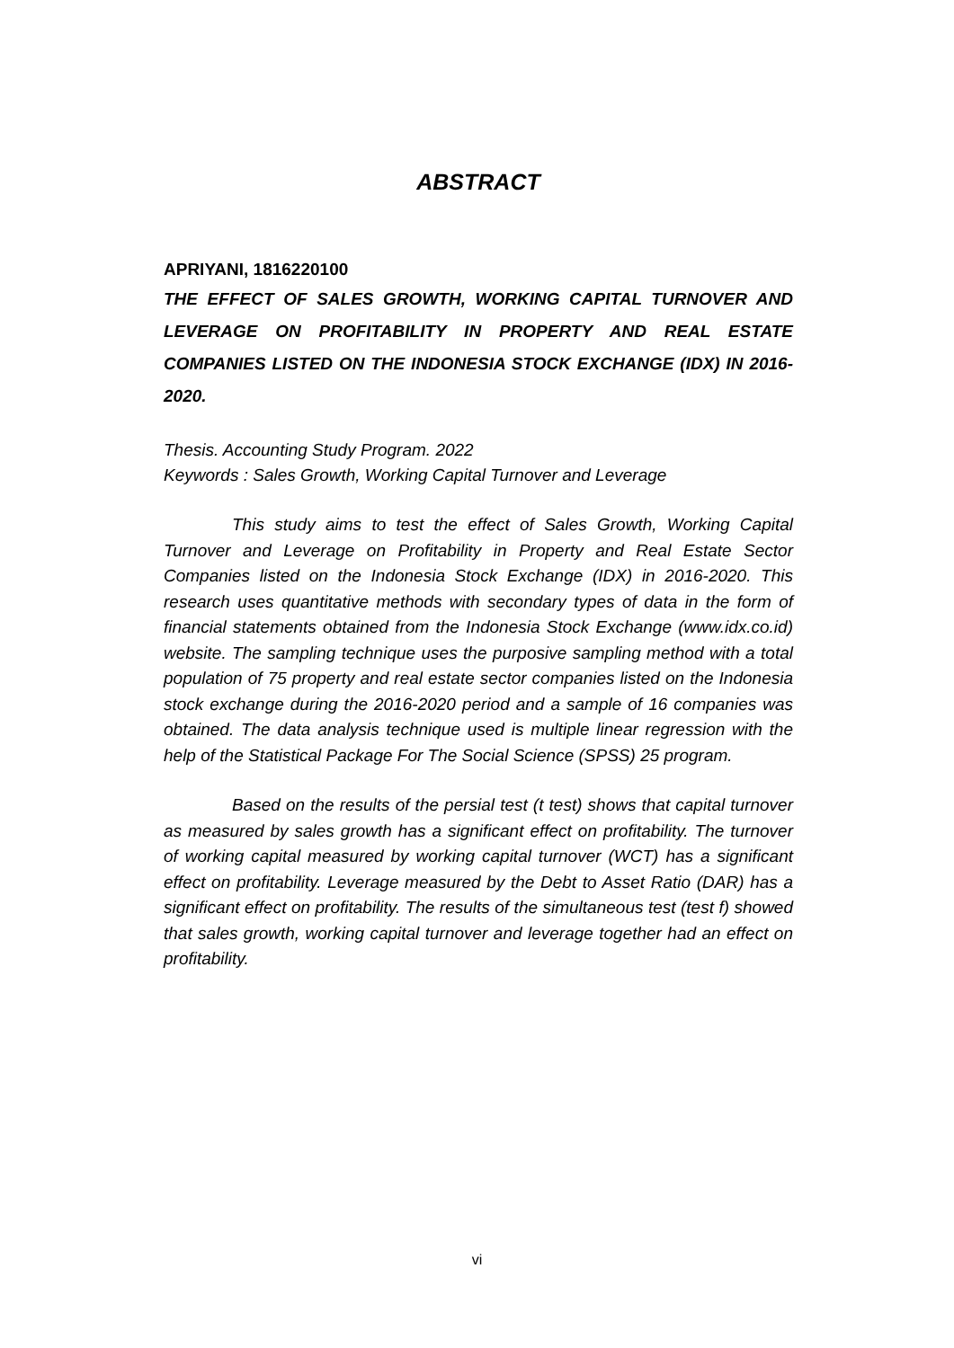ABSTRACT
APRIYANI, 1816220100
THE EFFECT OF SALES GROWTH, WORKING CAPITAL TURNOVER AND LEVERAGE ON PROFITABILITY IN PROPERTY AND REAL ESTATE COMPANIES LISTED ON THE INDONESIA STOCK EXCHANGE (IDX) IN 2016-2020.
Thesis. Accounting Study Program. 2022
Keywords : Sales Growth, Working Capital Turnover and Leverage
This study aims to test the effect of Sales Growth, Working Capital Turnover and Leverage on Profitability in Property and Real Estate Sector Companies listed on the Indonesia Stock Exchange (IDX) in 2016-2020. This research uses quantitative methods with secondary types of data in the form of financial statements obtained from the Indonesia Stock Exchange (www.idx.co.id) website. The sampling technique uses the purposive sampling method with a total population of 75 property and real estate sector companies listed on the Indonesia stock exchange during the 2016-2020 period and a sample of 16 companies was obtained. The data analysis technique used is multiple linear regression with the help of the Statistical Package For The Social Science (SPSS) 25 program.
Based on the results of the persial test (t test) shows that capital turnover as measured by sales growth has a significant effect on profitability. The turnover of working capital measured by working capital turnover (WCT) has a significant effect on profitability. Leverage measured by the Debt to Asset Ratio (DAR) has a significant effect on profitability. The results of the simultaneous test (test f) showed that sales growth, working capital turnover and leverage together had an effect on profitability.
vi